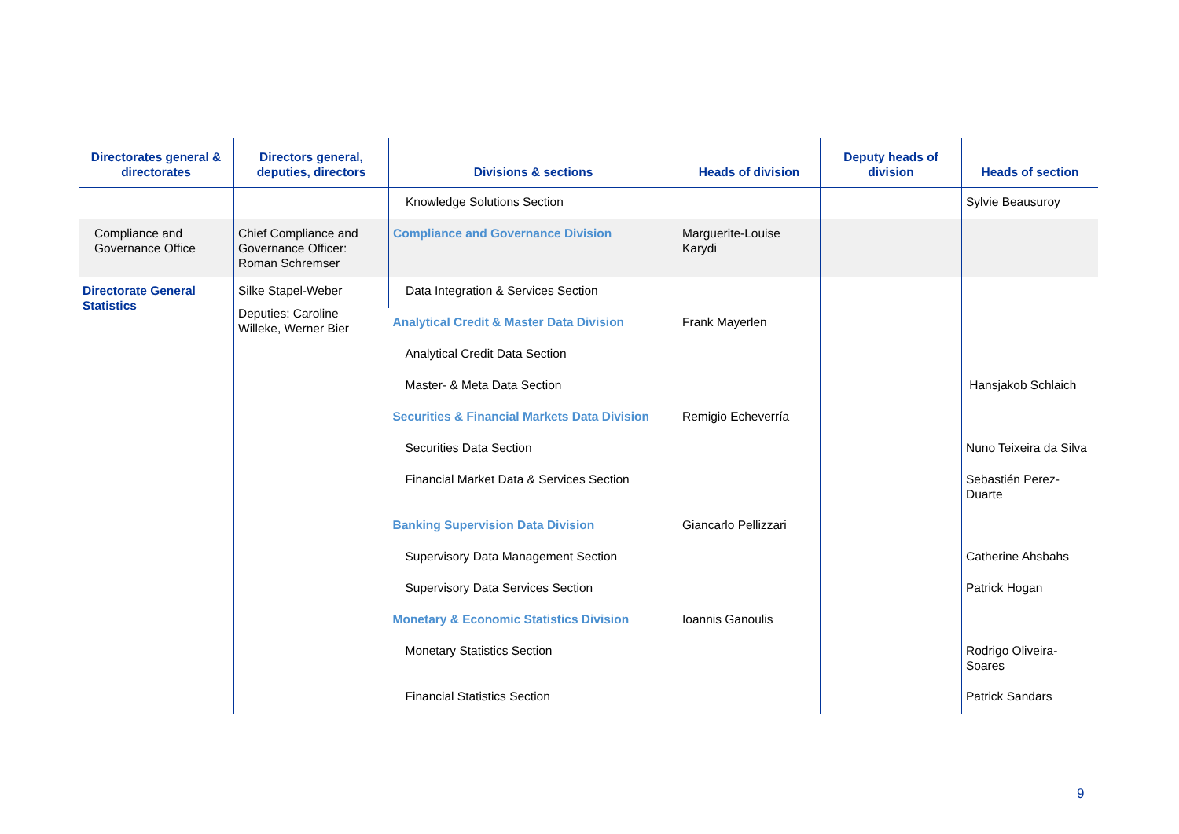| Directorates general & directorates | Directors general, deputies, directors | Divisions & sections | Heads of division | Deputy heads of division | Heads of section |
| --- | --- | --- | --- | --- | --- |
| | | Knowledge Solutions Section | | | Sylvie Beausuroy |
| Compliance and Governance Office | Chief Compliance and Governance Officer: Roman Schremser | Compliance and Governance Division | Marguerite-Louise Karydi | | |
| Directorate General Statistics | Silke Stapel-Weber Deputies: Caroline Willeke, Werner Bier | Data Integration & Services Section | | | |
| | | Analytical Credit & Master Data Division | Frank Mayerlen | | |
| | | Analytical Credit Data Section | | | |
| | | Master- & Meta Data Section | | | Hansjakob Schlaich |
| | | Securities & Financial Markets Data Division | Remigio Echeverría | | |
| | | Securities Data Section | | | Nuno Teixeira da Silva |
| | | Financial Market Data & Services Section | | | Sebastién Perez- Duarte |
| | | Banking Supervision Data Division | Giancarlo Pellizzari | | |
| | | Supervisory Data Management Section | | | Catherine Ahsbahs |
| | | Supervisory Data Services Section | | | Patrick Hogan |
| | | Monetary & Economic Statistics Division | Ioannis Ganoulis | | |
| | | Monetary Statistics Section | | | Rodrigo Oliveira- Soares |
| | | Financial Statistics Section | | | Patrick Sandars |
9